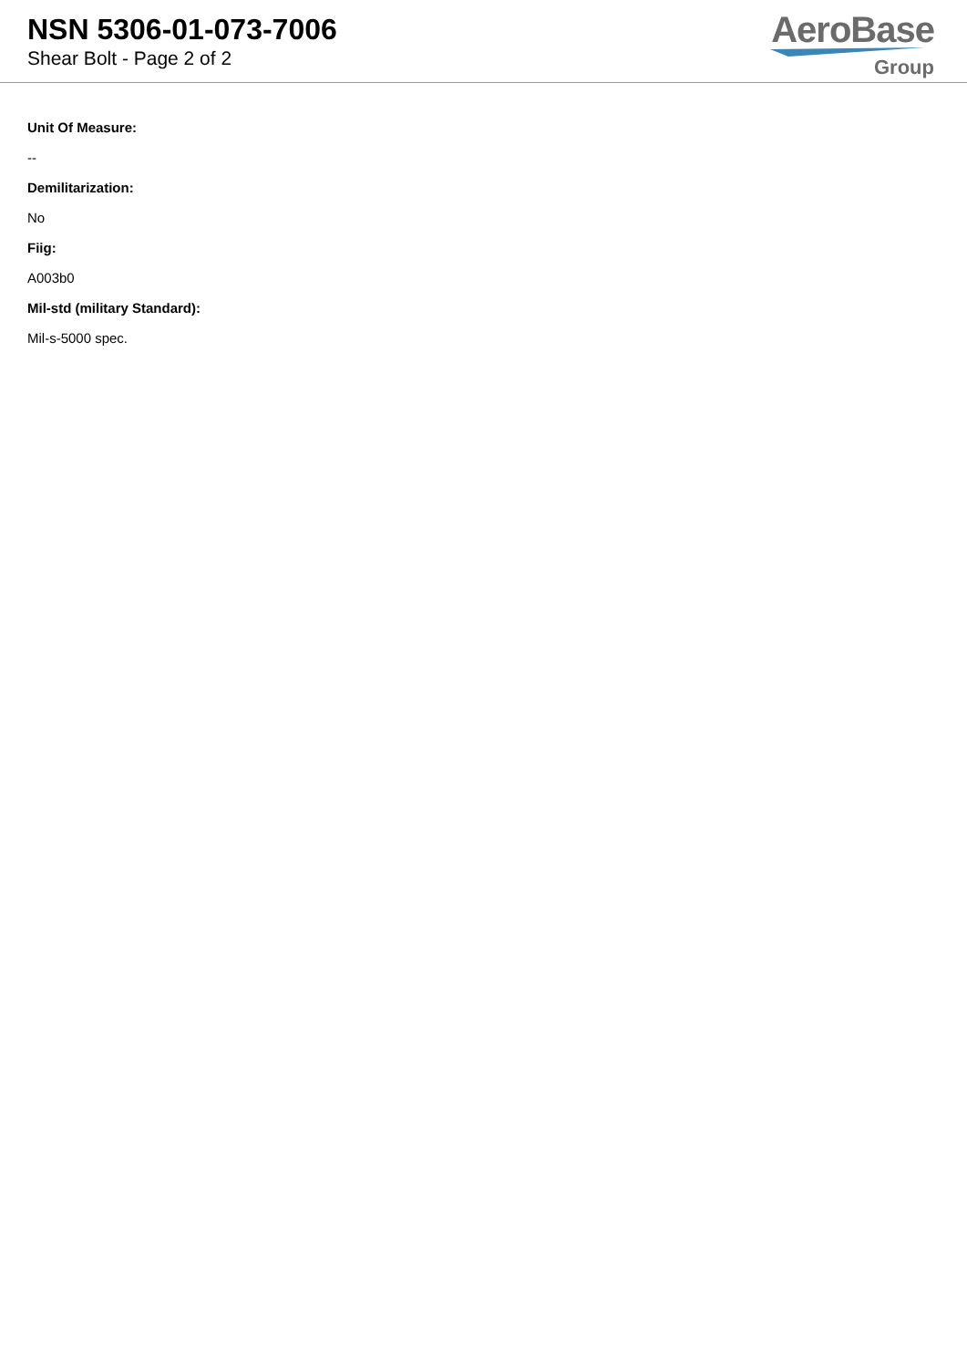NSN 5306-01-073-7006
Shear Bolt - Page 2 of 2
AeroBase
Group
Unit Of Measure:
--
Demilitarization:
No
Fiig:
A003b0
Mil-std (military Standard):
Mil-s-5000 spec.